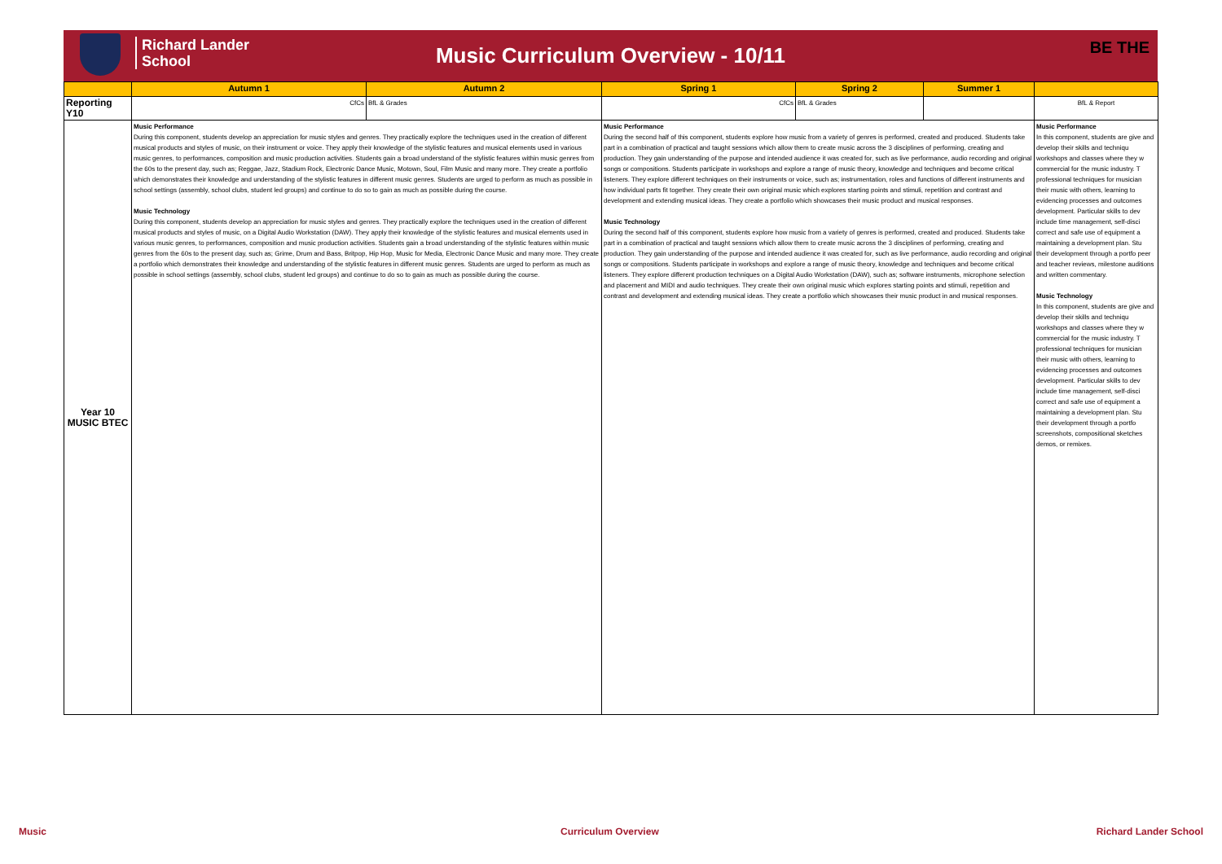Richard Lander
School
Music Curriculum Overview - 10/11
BE THE
| | Autumn 1 | Autumn 2 | Spring 1 | Spring 2 | Summer 1 | |
| --- | --- | --- | --- | --- | --- | --- |
| Reporting Y10 | CfCs | BfL & Grades | CfCs | BfL & Grades | | BfL & Report |
| Year 10 MUSIC BTEC | Music Performance During this component, students develop an appreciation for music styles and genres. They practically explore the techniques used in the creation of different musical products and styles of music, on their instrument or voice. They apply their knowledge of the stylistic features and musical elements used in various music genres, to performances, composition and music production activities. Students gain a broad understand of the stylistic features within music genres from the 60s to the present day, such as; Reggae, Jazz, Stadium Rock, Electronic Dance Music, Motown, Soul, Film Music and many more. They create a portfolio which demonstrates their knowledge and understanding of the stylistic features in different music genres. Students are urged to perform as much as possible in school settings (assembly, school clubs, student led groups) and continue to do so to gain as much as possible during the course. Music Technology During this component, students develop an appreciation for music styles and genres. They practically explore the techniques used in the creation of different musical products and styles of music, on a Digital Audio Workstation (DAW). They apply their knowledge of the stylistic features and musical elements used in various music genres, to performances, composition and music production activities. Students gain a broad understanding of the stylistic features within music genres from the 60s to the present day, such as; Grime, Drum and Bass, Britpop, Hip Hop, Music for Media, Electronic Dance Music and many more. They create a portfolio which demonstrates their knowledge and understanding of the stylistic features in different music genres. Students are urged to perform as much as possible in school settings (assembly, school clubs, student led groups) and continue to do so to gain as much as possible during the course. | | Music Performance During the second half of this component, students explore how music from a variety of genres is performed, created and produced. Students take part in a combination of practical and taught sessions which allow them to create music across the 3 disciplines of performing, creating and production. They gain understanding of the purpose and intended audience it was created for, such as live performance, audio recording and original songs or compositions. Students participate in workshops and explore a range of music theory, knowledge and techniques and become critical listeners. They explore different techniques on their instruments or voice, such as; instrumentation, roles and functions of different instruments and how individual parts fit together. They create their own original music which explores starting points and stimuli, repetition and contrast and development and extending musical ideas. They create a portfolio which showcases their music product and musical responses. Music Technology During the second half of this component, students explore how music from a variety of genres is performed, created and produced. Students take part in a combination of practical and taught sessions which allow them to create music across the 3 disciplines of performing, creating and production. They gain understanding of the purpose and intended audience it was created for, such as live performance, audio recording and original songs or compositions. Students participate in workshops and explore a range of music theory, knowledge and techniques and become critical listeners. They explore different production techniques on a Digital Audio Workstation (DAW), such as; software instruments, microphone selection and placement and MIDI and audio techniques. They create their own original music which explores starting points and stimuli, repetition and contrast and development and extending musical ideas. They create a portfolio which showcases their music product in and musical responses. | | | Music Performance In this component, students are give and develop their skills and techniqu workshops and classes where they w commercial for the music industry. T professional techniques for musician their music with others, learning to evidencing processes and outcomes development. Particular skills to dev include time management, self-disci correct and safe use of equipment a maintaining a development plan. Stu their development through a portfo peer and teacher reviews, milestone auditions and written commentary. Music Technology In this component, students are give and develop their skills and techniqu workshops and classes where they w commercial for the music industry. T professional techniques for musician their music with others, learning to evidencing processes and outcomes development. Particular skills to dev include time management, self-disci correct and safe use of equipment a maintaining a development plan. Stu their development through a portfo screenshots, compositional sketches demos, or remixes. |
Music Curriculum Overview Richard Lander School